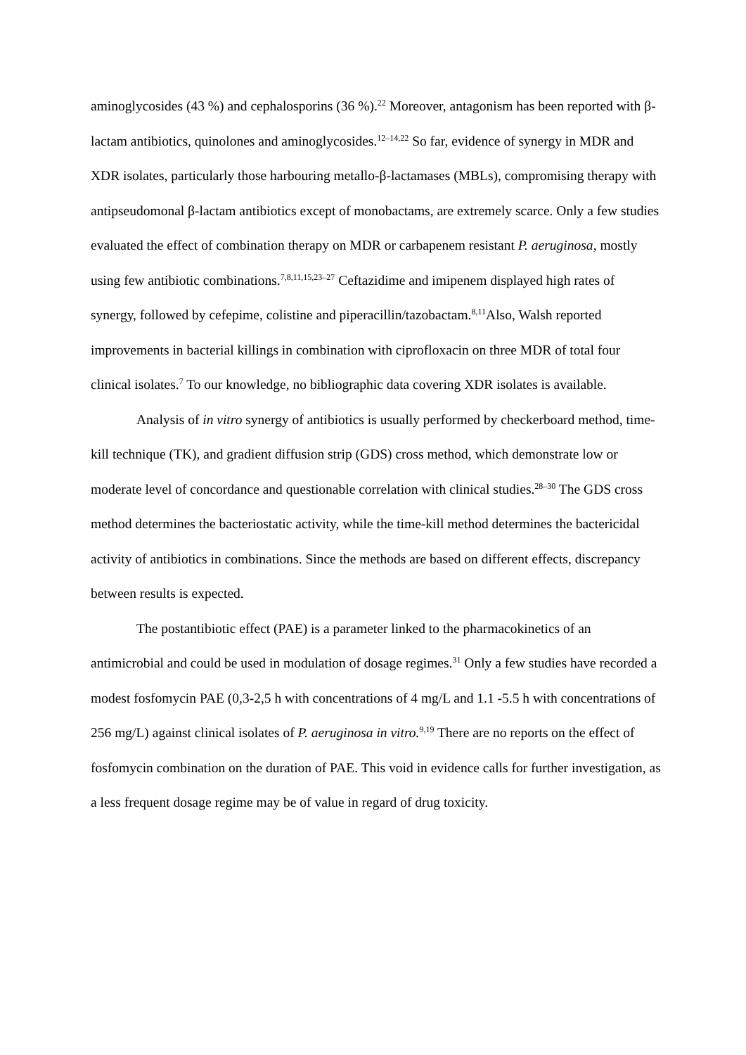aminoglycosides (43 %) and cephalosporins (36 %).<sup>22</sup> Moreover, antagonism has been reported with β-lactam antibiotics, quinolones and aminoglycosides.<sup>12–14,22</sup> So far, evidence of synergy in MDR and XDR isolates, particularly those harbouring metallo-β-lactamases (MBLs), compromising therapy with antipseudomonal β-lactam antibiotics except of monobactams, are extremely scarce. Only a few studies evaluated the effect of combination therapy on MDR or carbapenem resistant P. aeruginosa, mostly using few antibiotic combinations.<sup>7,8,11,15,23–27</sup> Ceftazidime and imipenem displayed high rates of synergy, followed by cefepime, colistine and piperacillin/tazobactam.<sup>8,11</sup>Also, Walsh reported improvements in bacterial killings in combination with ciprofloxacin on three MDR of total four clinical isolates.<sup>7</sup> To our knowledge, no bibliographic data covering XDR isolates is available.
Analysis of in vitro synergy of antibiotics is usually performed by checkerboard method, time-kill technique (TK), and gradient diffusion strip (GDS) cross method, which demonstrate low or moderate level of concordance and questionable correlation with clinical studies.<sup>28–30</sup> The GDS cross method determines the bacteriostatic activity, while the time-kill method determines the bactericidal activity of antibiotics in combinations. Since the methods are based on different effects, discrepancy between results is expected.
The postantibiotic effect (PAE) is a parameter linked to the pharmacokinetics of an antimicrobial and could be used in modulation of dosage regimes.<sup>31</sup> Only a few studies have recorded a modest fosfomycin PAE (0,3-2,5 h with concentrations of 4 mg/L and 1.1 -5.5 h with concentrations of 256 mg/L) against clinical isolates of P. aeruginosa in vitro.<sup>9,19</sup> There are no reports on the effect of fosfomycin combination on the duration of PAE. This void in evidence calls for further investigation, as a less frequent dosage regime may be of value in regard of drug toxicity.